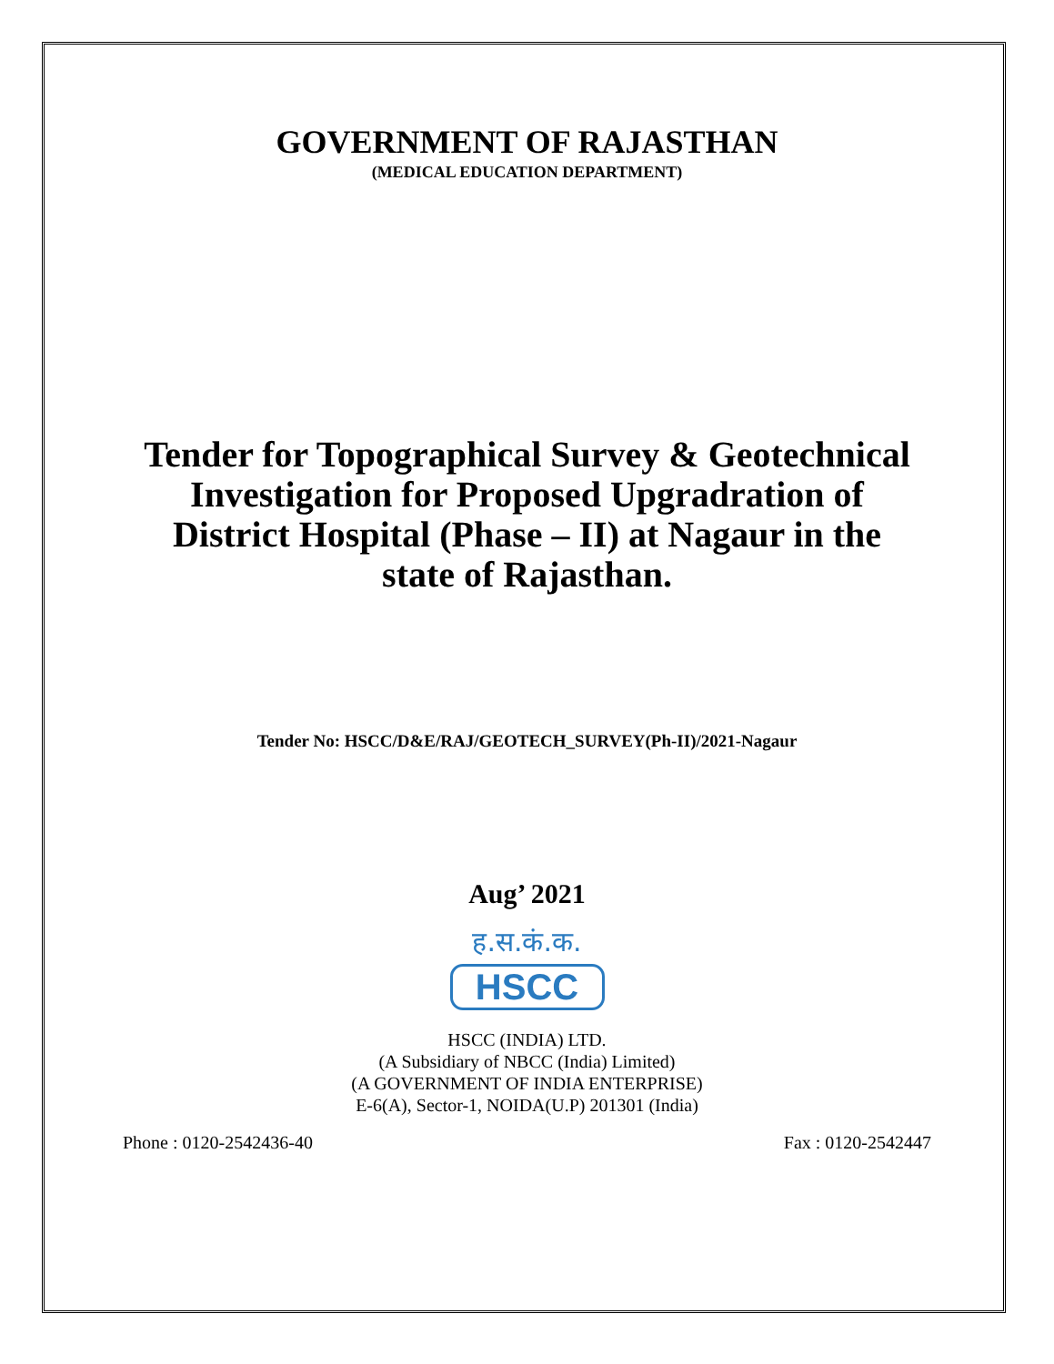GOVERNMENT OF RAJASTHAN
(MEDICAL EDUCATION DEPARTMENT)
Tender for Topographical Survey & Geotechnical Investigation for Proposed Upgradration of District Hospital (Phase – II) at Nagaur in the state of Rajasthan.
Tender No: HSCC/D&E/RAJ/GEOTECH_SURVEY(Ph-II)/2021-Nagaur
Aug’ 2021
ह.स.कं.क.
HSCC
HSCC (INDIA) LTD.
(A Subsidiary of NBCC (India) Limited)
(A GOVERNMENT OF INDIA ENTERPRISE)
E-6(A), Sector-1, NOIDA(U.P) 201301 (India)
Phone : 0120-2542436-40 Fax : 0120-2542447